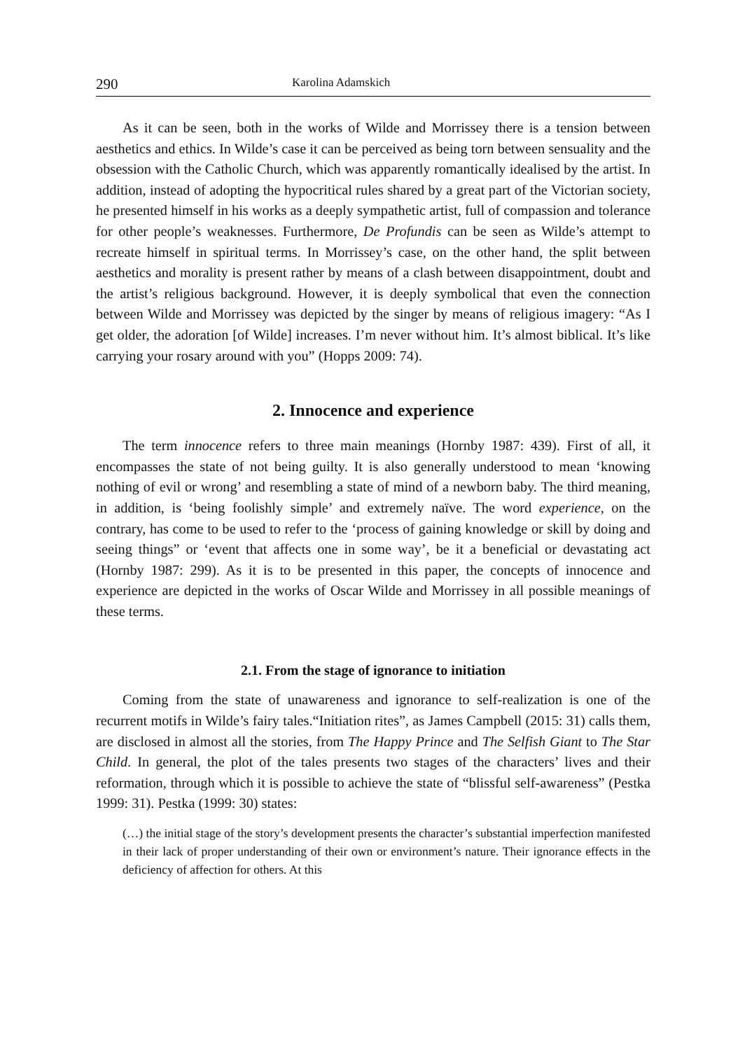290 Karolina Adamskich
As it can be seen, both in the works of Wilde and Morrissey there is a tension between aesthetics and ethics. In Wilde’s case it can be perceived as being torn between sensuality and the obsession with the Catholic Church, which was apparently romantically idealised by the artist. In addition, instead of adopting the hypocritical rules shared by a great part of the Victorian society, he presented himself in his works as a deeply sympathetic artist, full of compassion and tolerance for other people’s weaknesses. Furthermore, De Profundis can be seen as Wilde’s attempt to recreate himself in spiritual terms. In Morrissey’s case, on the other hand, the split between aesthetics and morality is present rather by means of a clash between disappointment, doubt and the artist’s religious background. However, it is deeply symbolical that even the connection between Wilde and Morrissey was depicted by the singer by means of religious imagery: “As I get older, the adoration [of Wilde] increases. I’m never without him. It’s almost biblical. It’s like carrying your rosary around with you” (Hopps 2009: 74).
2. Innocence and experience
The term innocence refers to three main meanings (Hornby 1987: 439). First of all, it encompasses the state of not being guilty. It is also generally understood to mean ‘knowing nothing of evil or wrong’ and resembling a state of mind of a newborn baby. The third meaning, in addition, is ‘being foolishly simple’ and extremely naïve. The word experience, on the contrary, has come to be used to refer to the ‘process of gaining knowledge or skill by doing and seeing things” or ‘event that affects one in some way’, be it a beneficial or devastating act (Hornby 1987: 299). As it is to be presented in this paper, the concepts of innocence and experience are depicted in the works of Oscar Wilde and Morrissey in all possible meanings of these terms.
2.1. From the stage of ignorance to initiation
Coming from the state of unawareness and ignorance to self-realization is one of the recurrent motifs in Wilde’s fairy tales.“Initiation rites”, as James Campbell (2015: 31) calls them, are disclosed in almost all the stories, from The Happy Prince and The Selfish Giant to The Star Child. In general, the plot of the tales presents two stages of the characters’ lives and their reformation, through which it is possible to achieve the state of “blissful self-awareness” (Pestka 1999: 31). Pestka (1999: 30) states:
(…) the initial stage of the story’s development presents the character’s substantial imperfection manifested in their lack of proper understanding of their own or environment’s nature. Their ignorance effects in the deficiency of affection for others. At this